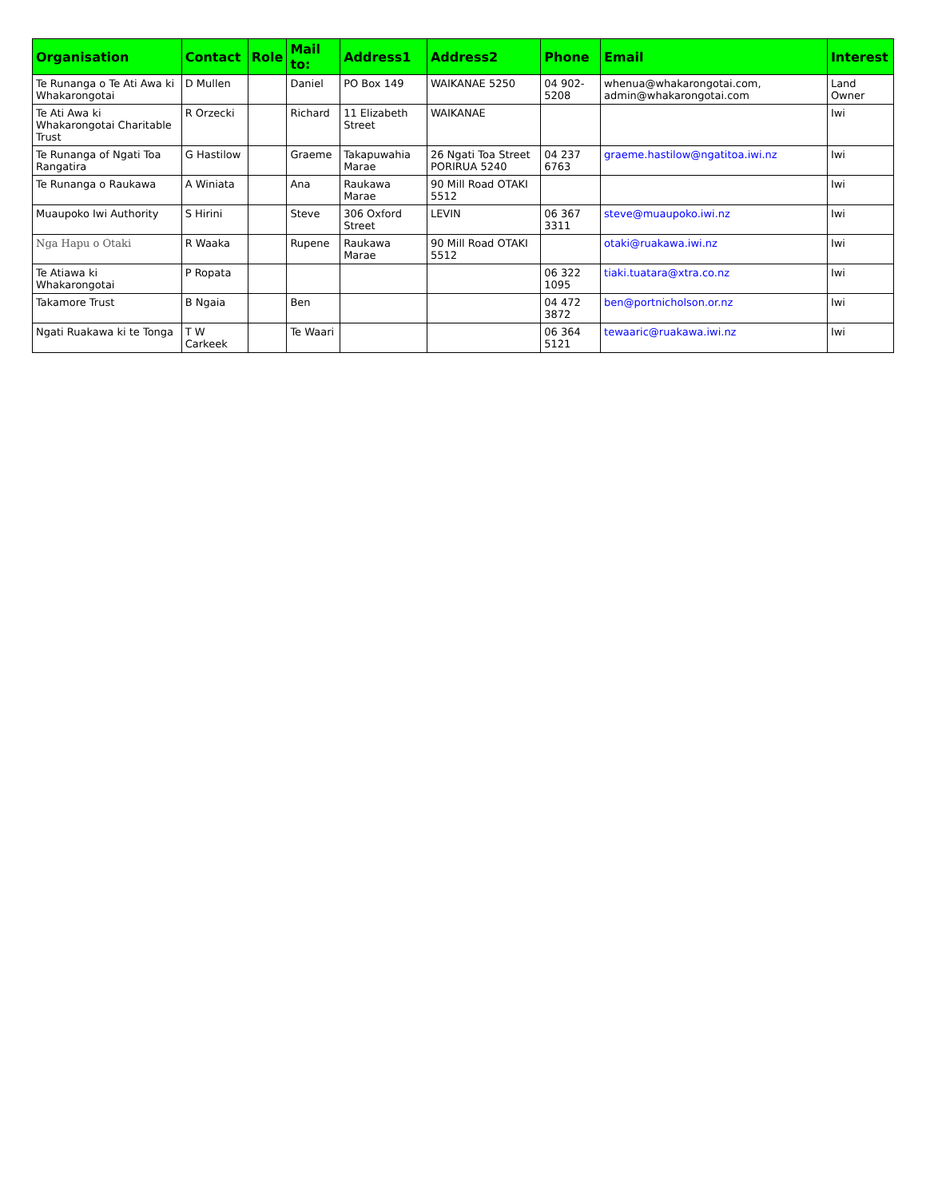| Organisation | Contact | Role | Mail to: | Address1 | Address2 | Phone | Email | Interest |
| --- | --- | --- | --- | --- | --- | --- | --- | --- |
| Te Runanga o Te Ati Awa ki Whakarongotai | D Mullen | | Daniel | PO Box 149 | WAIKANAE 5250 | 04 902-5208 | whenua@whakarongotai.com, admin@whakarongotai.com | Land Owner |
| Te Ati Awa ki Whakarongotai Charitable Trust | R Orzecki | | Richard | 11 Elizabeth Street | WAIKANAE | | | Iwi |
| Te Runanga of Ngati Toa Rangatira | G Hastilow | | Graeme | Takapuwahia Marae | 26 Ngati Toa Street PORIRUA 5240 | 04 237 6763 | graeme.hastilow@ngatitoa.iwi.nz | Iwi |
| Te Runanga o Raukawa | A Winiata | | Ana | Raukawa Marae | 90 Mill Road OTAKI 5512 | | | Iwi |
| Muaupoko Iwi Authority | S Hirini | | Steve | 306 Oxford Street | LEVIN | 06 367 3311 | steve@muaupoko.iwi.nz | Iwi |
| Nga Hapu o Otaki | R Waaka | | Rupene | Raukawa Marae | 90 Mill Road OTAKI 5512 | | otaki@ruakawa.iwi.nz | Iwi |
| Te Atiawa ki Whakarongotai | P Ropata | | | | | 06 322 1095 | tiaki.tuatara@xtra.co.nz | Iwi |
| Takamore Trust | B Ngaia | | Ben | | | 04 472 3872 | ben@portnicholson.or.nz | Iwi |
| Ngati Ruakawa ki te Tonga | T W Carkeek | | Te Waari | | | 06 364 5121 | tewaaric@ruakawa.iwi.nz | Iwi |